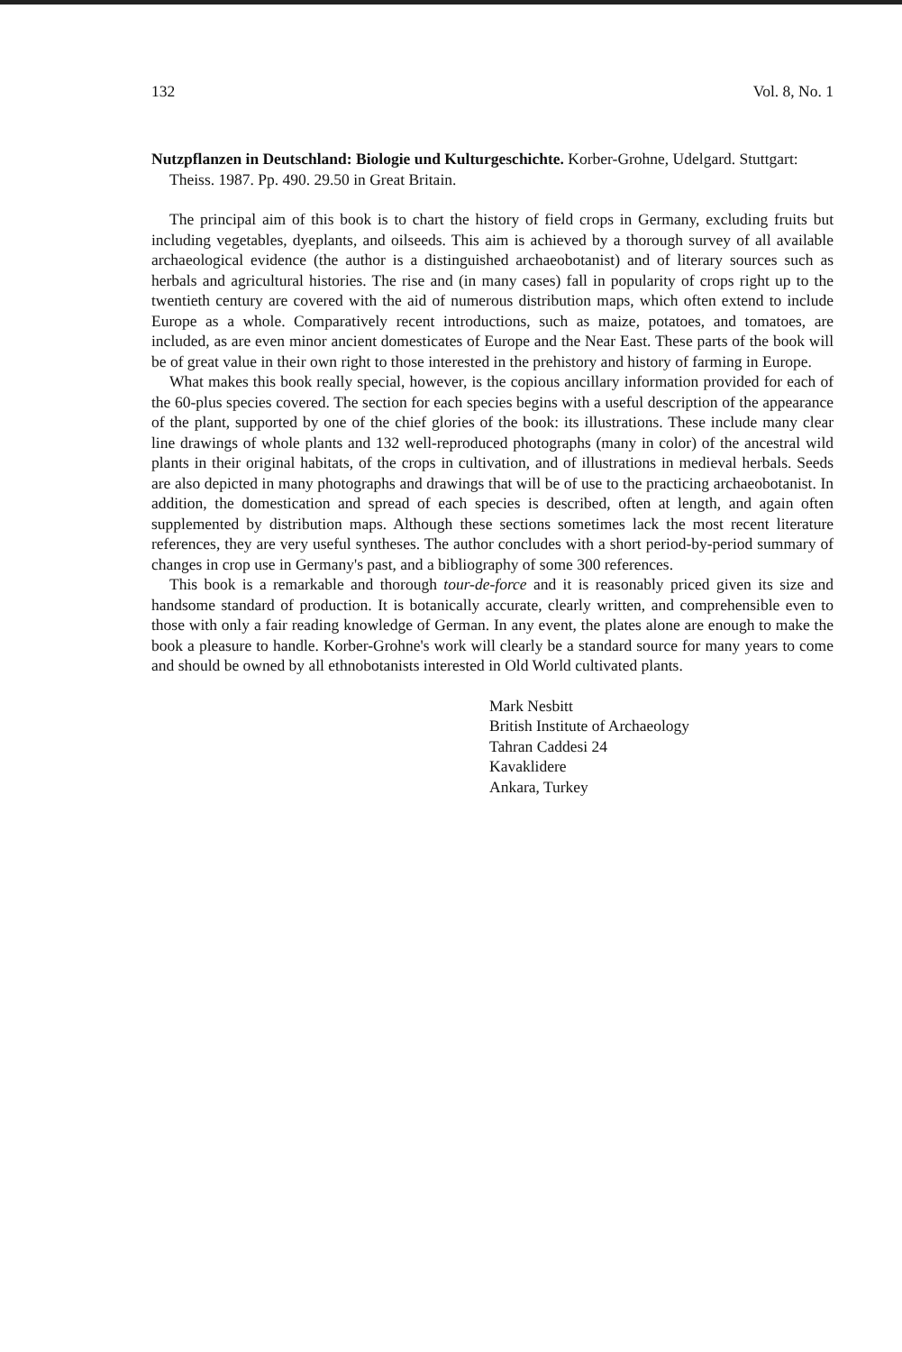132 Vol. 8, No. 1
Nutzpflanzen in Deutschland: Biologie und Kulturgeschichte. Korber-Grohne, Udelgard. Stuttgart: Theiss. 1987. Pp. 490. 29.50 in Great Britain.
The principal aim of this book is to chart the history of field crops in Germany, excluding fruits but including vegetables, dyeplants, and oilseeds. This aim is achieved by a thorough survey of all available archaeological evidence (the author is a distinguished archaeobotanist) and of literary sources such as herbals and agricultural histories. The rise and (in many cases) fall in popularity of crops right up to the twentieth century are covered with the aid of numerous distribution maps, which often extend to include Europe as a whole. Comparatively recent introductions, such as maize, potatoes, and tomatoes, are included, as are even minor ancient domesticates of Europe and the Near East. These parts of the book will be of great value in their own right to those interested in the prehistory and history of farming in Europe.
What makes this book really special, however, is the copious ancillary information provided for each of the 60-plus species covered. The section for each species begins with a useful description of the appearance of the plant, supported by one of the chief glories of the book: its illustrations. These include many clear line drawings of whole plants and 132 well-reproduced photographs (many in color) of the ancestral wild plants in their original habitats, of the crops in cultivation, and of illustrations in medieval herbals. Seeds are also depicted in many photographs and drawings that will be of use to the practicing archaeobotanist. In addition, the domestication and spread of each species is described, often at length, and again often supplemented by distribution maps. Although these sections sometimes lack the most recent literature references, they are very useful syntheses. The author concludes with a short period-by-period summary of changes in crop use in Germany's past, and a bibliography of some 300 references.
This book is a remarkable and thorough tour-de-force and it is reasonably priced given its size and handsome standard of production. It is botanically accurate, clearly written, and comprehensible even to those with only a fair reading knowledge of German. In any event, the plates alone are enough to make the book a pleasure to handle. Korber-Grohne's work will clearly be a standard source for many years to come and should be owned by all ethnobotanists interested in Old World cultivated plants.
Mark Nesbitt
British Institute of Archaeology
Tahran Caddesi 24
Kavaklidere
Ankara, Turkey